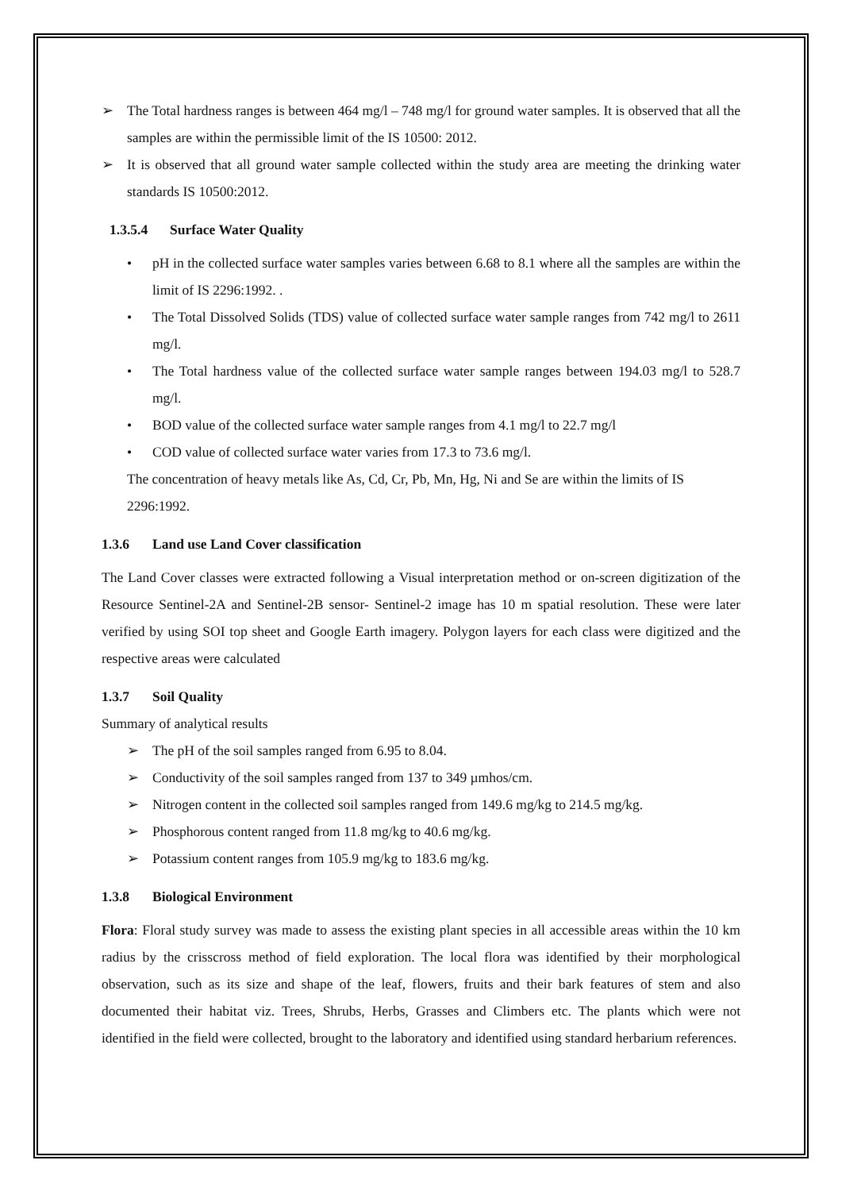➢ The Total hardness ranges is between 464 mg/l – 748 mg/l for ground water samples. It is observed that all the samples are within the permissible limit of the IS 10500: 2012.
➢ It is observed that all ground water sample collected within the study area are meeting the drinking water standards IS 10500:2012.
1.3.5.4 Surface Water Quality
• pH in the collected surface water samples varies between 6.68 to 8.1 where all the samples are within the limit of IS 2296:1992. .
• The Total Dissolved Solids (TDS) value of collected surface water sample ranges from 742 mg/l to 2611 mg/l.
• The Total hardness value of the collected surface water sample ranges between 194.03 mg/l to 528.7 mg/l.
• BOD value of the collected surface water sample ranges from 4.1 mg/l to 22.7 mg/l
• COD value of collected surface water varies from 17.3 to 73.6 mg/l.
The concentration of heavy metals like As, Cd, Cr, Pb, Mn, Hg, Ni and Se are within the limits of IS 2296:1992.
1.3.6 Land use Land Cover classification
The Land Cover classes were extracted following a Visual interpretation method or on-screen digitization of the Resource Sentinel-2A and Sentinel-2B sensor- Sentinel-2 image has 10 m spatial resolution. These were later verified by using SOI top sheet and Google Earth imagery. Polygon layers for each class were digitized and the respective areas were calculated
1.3.7 Soil Quality
Summary of analytical results
➢ The pH of the soil samples ranged from 6.95 to 8.04.
➢ Conductivity of the soil samples ranged from 137 to 349 µmhos/cm.
➢ Nitrogen content in the collected soil samples ranged from 149.6 mg/kg to 214.5 mg/kg.
➢ Phosphorous content ranged from 11.8 mg/kg to 40.6 mg/kg.
➢ Potassium content ranges from 105.9 mg/kg to 183.6 mg/kg.
1.3.8 Biological Environment
Flora: Floral study survey was made to assess the existing plant species in all accessible areas within the 10 km radius by the crisscross method of field exploration. The local flora was identified by their morphological observation, such as its size and shape of the leaf, flowers, fruits and their bark features of stem and also documented their habitat viz. Trees, Shrubs, Herbs, Grasses and Climbers etc. The plants which were not identified in the field were collected, brought to the laboratory and identified using standard herbarium references.